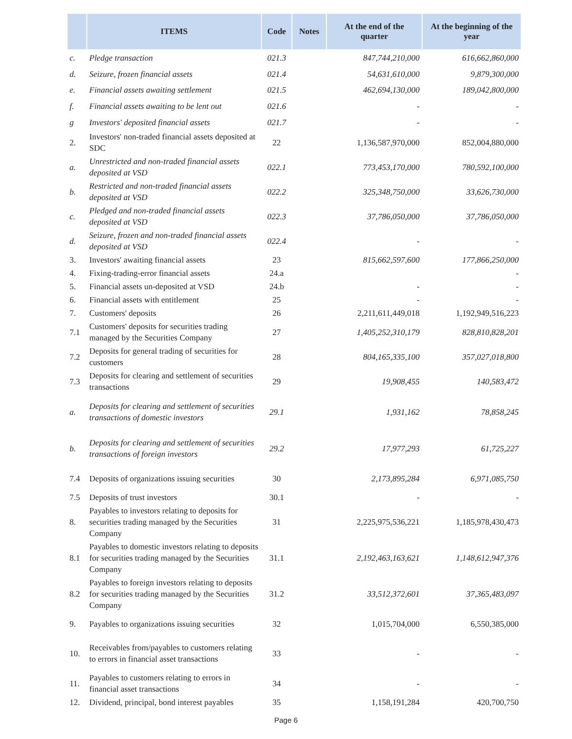| | ITEMS | Code | Notes | At the end of the quarter | At the beginning of the year |
| --- | --- | --- | --- | --- | --- |
| c. | Pledge transaction | 021.3 | | 847,744,210,000 | 616,662,860,000 |
| d. | Seizure, frozen financial assets | 021.4 | | 54,631,610,000 | 9,879,300,000 |
| e. | Financial assets awaiting settlement | 021.5 | | 462,694,130,000 | 189,042,800,000 |
| f. | Financial assets awaiting to be lent out | 021.6 | | - | - |
| g | Investors' deposited financial assets | 021.7 | | - | - |
| 2. | Investors' non-traded financial assets deposited at SDC | 22 | | 1,136,587,970,000 | 852,004,880,000 |
| a. | Unrestricted and non-traded financial assets deposited at VSD | 022.1 | | 773,453,170,000 | 780,592,100,000 |
| b. | Restricted and non-traded financial assets deposited at VSD | 022.2 | | 325,348,750,000 | 33,626,730,000 |
| c. | Pledged and non-traded financial assets deposited at VSD | 022.3 | | 37,786,050,000 | 37,786,050,000 |
| d. | Seizure, frozen and non-traded financial assets deposited at VSD | 022.4 | | - | - |
| 3. | Investors' awaiting financial assets | 23 | | 815,662,597,600 | 177,866,250,000 |
| 4. | Fixing-trading-error financial assets | 24.a | | | - |
| 5. | Financial assets un-deposited at VSD | 24.b | | - | - |
| 6. | Financial assets with entitlement | 25 | | - | - |
| 7. | Customers' deposits | 26 | | 2,211,611,449,018 | 1,192,949,516,223 |
| 7.1 | Customers' deposits for securities trading managed by the Securities Company | 27 | | 1,405,252,310,179 | 828,810,828,201 |
| 7.2 | Deposits for general trading of securities for customers | 28 | | 804,165,335,100 | 357,027,018,800 |
| 7.3 | Deposits for clearing and settlement of securities transactions | 29 | | 19,908,455 | 140,583,472 |
| a. | Deposits for clearing and settlement of securities transactions of domestic investors | 29.1 | | 1,931,162 | 78,858,245 |
| b. | Deposits for clearing and settlement of securities transactions of foreign investors | 29.2 | | 17,977,293 | 61,725,227 |
| 7.4 | Deposits of organizations issuing securities | 30 | | 2,173,895,284 | 6,971,085,750 |
| 7.5 | Deposits of trust investors | 30.1 | | - | - |
| 8. | Payables to investors relating to deposits for securities trading managed by the Securities Company | 31 | | 2,225,975,536,221 | 1,185,978,430,473 |
| 8.1 | Payables to domestic investors relating to deposits for securities trading managed by the Securities Company | 31.1 | | 2,192,463,163,621 | 1,148,612,947,376 |
| 8.2 | Payables to foreign investors relating to deposits for securities trading managed by the Securities Company | 31.2 | | 33,512,372,601 | 37,365,483,097 |
| 9. | Payables to organizations issuing securities | 32 | | 1,015,704,000 | 6,550,385,000 |
| 10. | Receivables from/payables to customers relating to errors in financial asset transactions | 33 | | - | - |
| 11. | Payables to customers relating to errors in financial asset transactions | 34 | | - | - |
| 12. | Dividend, principal, bond interest payables | 35 | | 1,158,191,284 | 420,700,750 |
Page 6